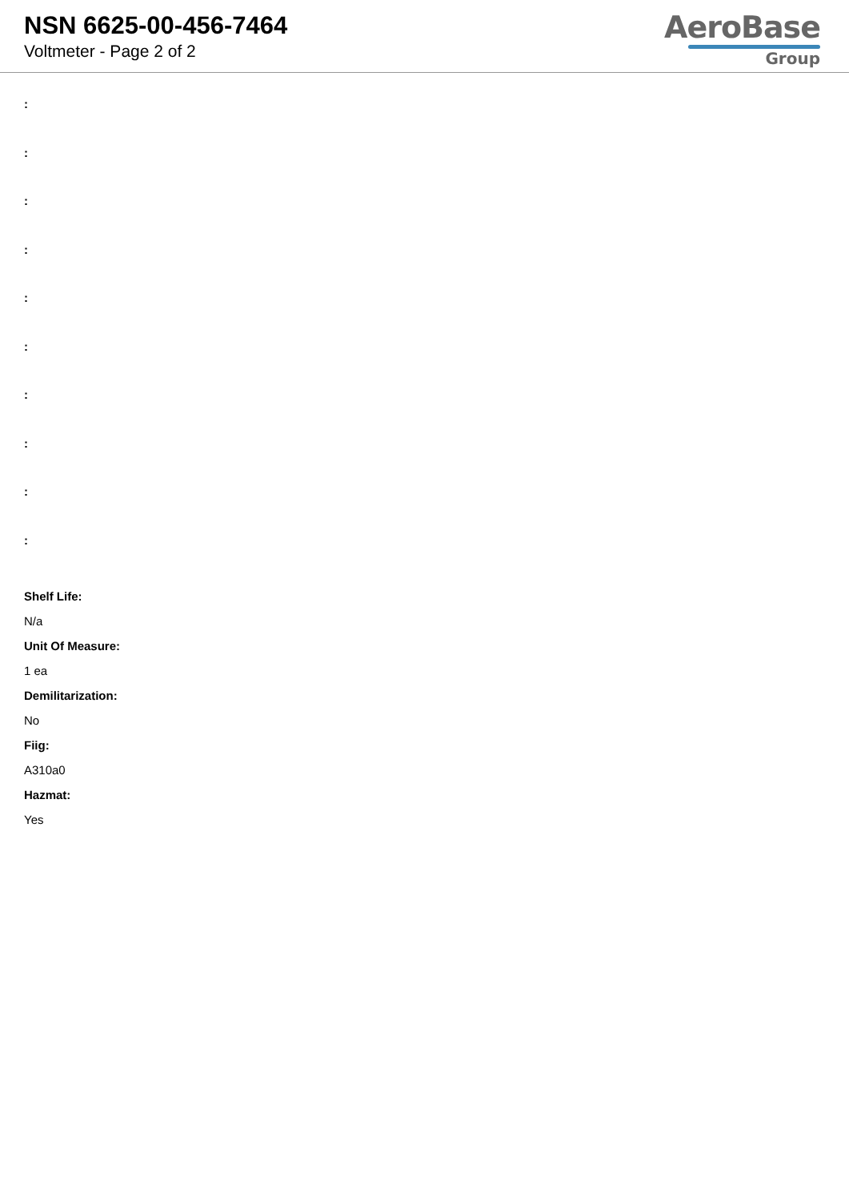NSN 6625-00-456-7464
Voltmeter - Page 2 of 2
AeroBase
Group
:
:
:
:
:
:
:
:
:
:
Shelf Life:
N/a
Unit Of Measure:
1 ea
Demilitarization:
No
Fiig:
A310a0
Hazmat:
Yes